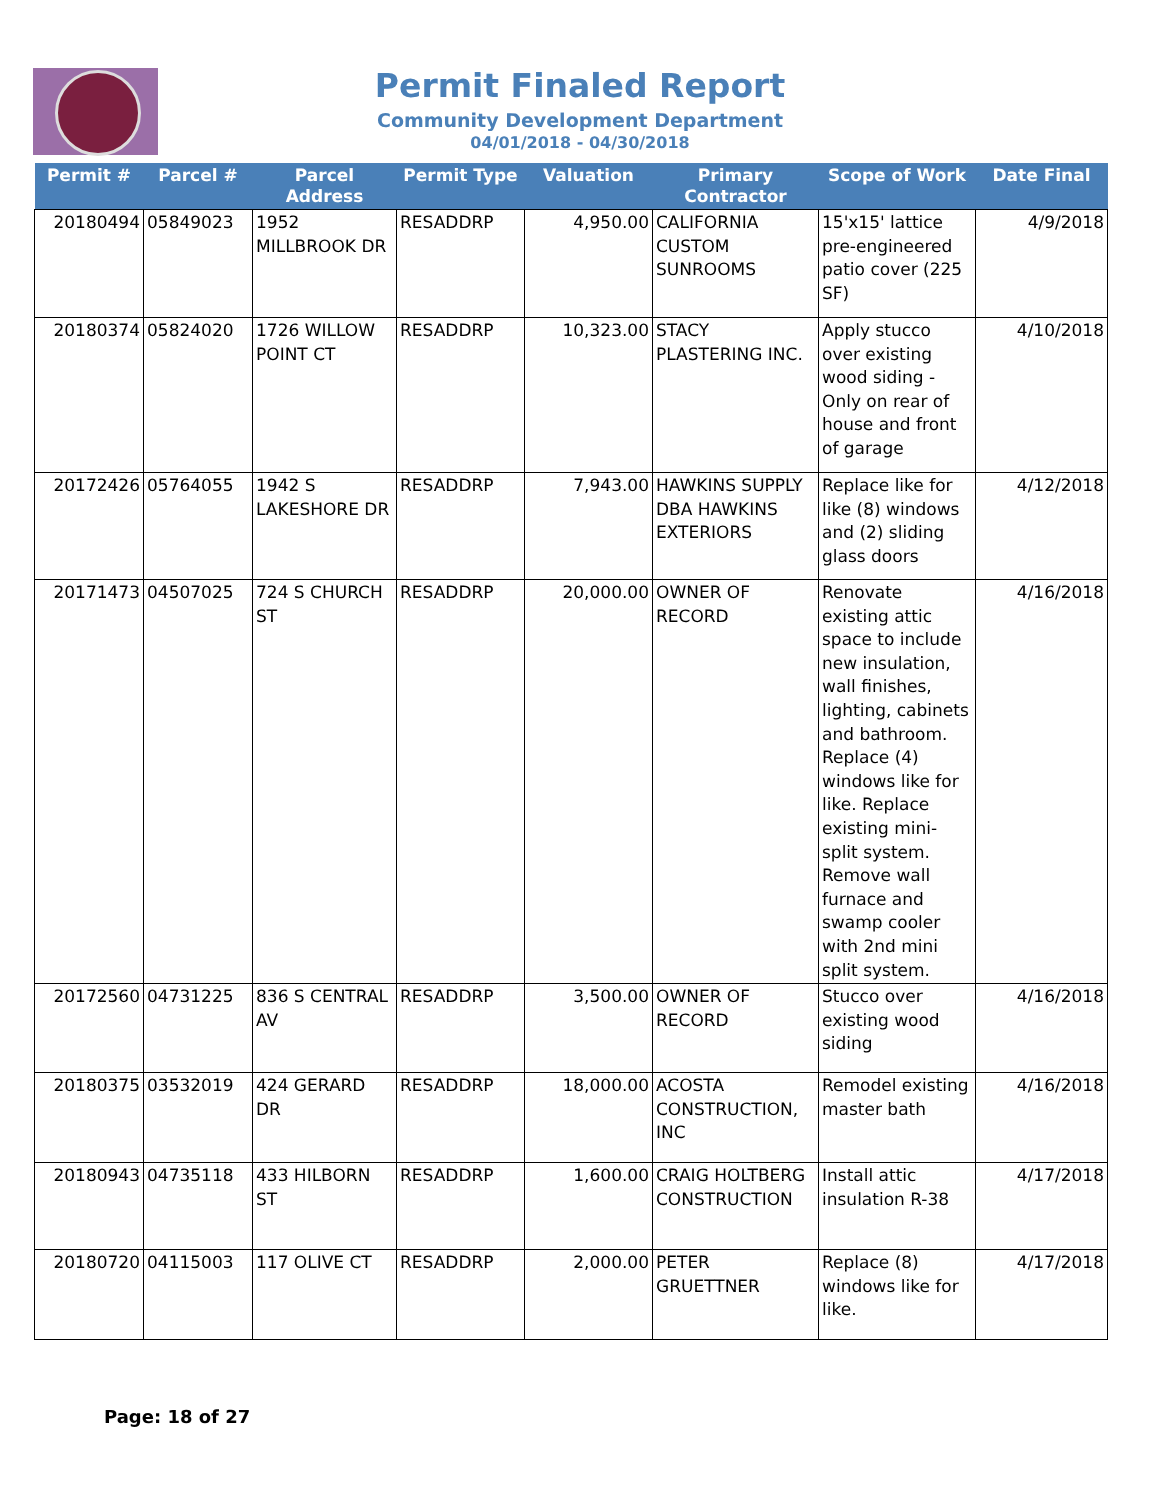Permit Finaled Report
Community Development Department
04/01/2018 - 04/30/2018
| Permit # | Parcel # | Parcel Address | Permit Type | Valuation | Primary Contractor | Scope of Work | Date Final |
| --- | --- | --- | --- | --- | --- | --- | --- |
| 20180494 | 05849023 | 1952 MILLBROOK DR | RESADDRP | 4,950.00 | CALIFORNIA CUSTOM SUNROOMS | 15'x15' lattice pre-engineered patio cover (225 SF) | 4/9/2018 |
| 20180374 | 05824020 | 1726 WILLOW POINT CT | RESADDRP | 10,323.00 | STACY PLASTERING INC. | Apply stucco over existing wood siding - Only on rear of house and front of garage | 4/10/2018 |
| 20172426 | 05764055 | 1942 S LAKESHORE DR | RESADDRP | 7,943.00 | HAWKINS SUPPLY DBA HAWKINS EXTERIORS | Replace like for like (8) windows and (2) sliding glass doors | 4/12/2018 |
| 20171473 | 04507025 | 724 S CHURCH ST | RESADDRP | 20,000.00 | OWNER OF RECORD | Renovate existing attic space to include new insulation, wall finishes, lighting, cabinets and bathroom. Replace (4) windows like for like. Replace existing mini-split system. Remove wall furnace and swamp cooler with 2nd mini split system. | 4/16/2018 |
| 20172560 | 04731225 | 836 S CENTRAL AV | RESADDRP | 3,500.00 | OWNER OF RECORD | Stucco over existing wood siding | 4/16/2018 |
| 20180375 | 03532019 | 424 GERARD DR | RESADDRP | 18,000.00 | ACOSTA CONSTRUCTION, INC | Remodel existing master bath | 4/16/2018 |
| 20180943 | 04735118 | 433 HILBORN ST | RESADDRP | 1,600.00 | CRAIG HOLTBERG CONSTRUCTION | Install attic insulation R-38 | 4/17/2018 |
| 20180720 | 04115003 | 117 OLIVE CT | RESADDRP | 2,000.00 | PETER GRUETTNER | Replace (8) windows like for like. | 4/17/2018 |
Page: 18 of 27